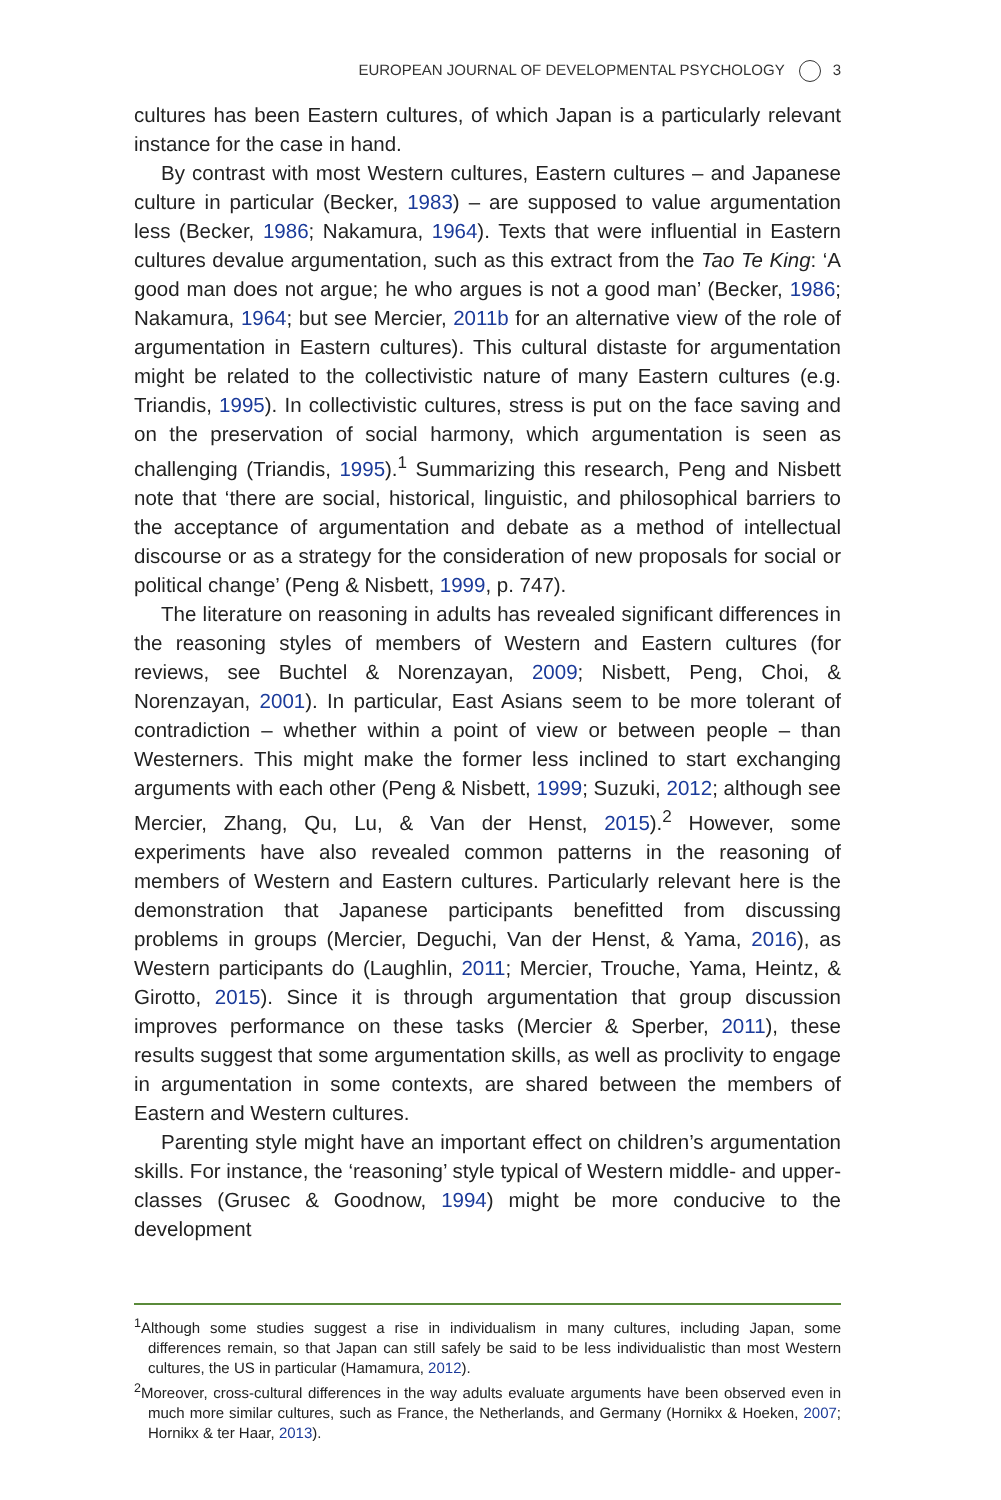EUROPEAN JOURNAL OF DEVELOPMENTAL PSYCHOLOGY 3
cultures has been Eastern cultures, of which Japan is a particularly relevant instance for the case in hand.
By contrast with most Western cultures, Eastern cultures – and Japanese culture in particular (Becker, 1983) – are supposed to value argumentation less (Becker, 1986; Nakamura, 1964). Texts that were influential in Eastern cultures devalue argumentation, such as this extract from the Tao Te King: ‘A good man does not argue; he who argues is not a good man’ (Becker, 1986; Nakamura, 1964; but see Mercier, 2011b for an alternative view of the role of argumentation in Eastern cultures). This cultural distaste for argumentation might be related to the collectivistic nature of many Eastern cultures (e.g. Triandis, 1995). In collectivistic cultures, stress is put on the face saving and on the preservation of social harmony, which argumentation is seen as challenging (Triandis, 1995).<sup>1</sup> Summarizing this research, Peng and Nisbett note that ‘there are social, historical, linguistic, and philosophical barriers to the acceptance of argumentation and debate as a method of intellectual discourse or as a strategy for the consideration of new proposals for social or political change’ (Peng & Nisbett, 1999, p. 747).
The literature on reasoning in adults has revealed significant differences in the reasoning styles of members of Western and Eastern cultures (for reviews, see Buchtel & Norenzayan, 2009; Nisbett, Peng, Choi, & Norenzayan, 2001). In particular, East Asians seem to be more tolerant of contradiction – whether within a point of view or between people – than Westerners. This might make the former less inclined to start exchanging arguments with each other (Peng & Nisbett, 1999; Suzuki, 2012; although see Mercier, Zhang, Qu, Lu, & Van der Henst, 2015).<sup>2</sup> However, some experiments have also revealed common patterns in the reasoning of members of Western and Eastern cultures. Particularly relevant here is the demonstration that Japanese participants benefitted from discussing problems in groups (Mercier, Deguchi, Van der Henst, & Yama, 2016), as Western participants do (Laughlin, 2011; Mercier, Trouche, Yama, Heintz, & Girotto, 2015). Since it is through argumentation that group discussion improves performance on these tasks (Mercier & Sperber, 2011), these results suggest that some argumentation skills, as well as proclivity to engage in argumentation in some contexts, are shared between the members of Eastern and Western cultures.
Parenting style might have an important effect on children’s argumentation skills. For instance, the ‘reasoning’ style typical of Western middle- and upper-classes (Grusec & Goodnow, 1994) might be more conducive to the development
<sup>1</sup> Although some studies suggest a rise in individualism in many cultures, including Japan, some differences remain, so that Japan can still safely be said to be less individualistic than most Western cultures, the US in particular (Hamamura, 2012).
<sup>2</sup> Moreover, cross-cultural differences in the way adults evaluate arguments have been observed even in much more similar cultures, such as France, the Netherlands, and Germany (Hornikx & Hoeken, 2007; Hornikx & ter Haar, 2013).